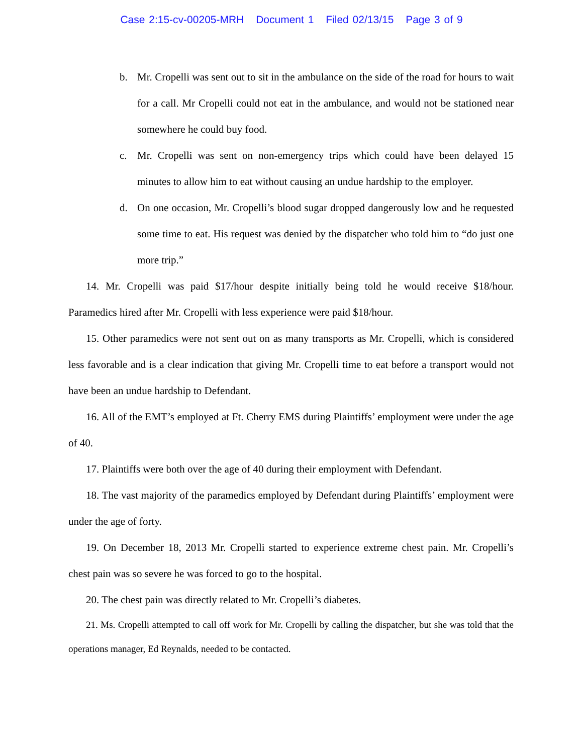Case 2:15-cv-00205-MRH Document 1 Filed 02/13/15 Page 3 of 9
b. Mr. Cropelli was sent out to sit in the ambulance on the side of the road for hours to wait for a call. Mr Cropelli could not eat in the ambulance, and would not be stationed near somewhere he could buy food.
c. Mr. Cropelli was sent on non-emergency trips which could have been delayed 15 minutes to allow him to eat without causing an undue hardship to the employer.
d. On one occasion, Mr. Cropelli’s blood sugar dropped dangerously low and he requested some time to eat. His request was denied by the dispatcher who told him to “do just one more trip.”
14. Mr. Cropelli was paid $17/hour despite initially being told he would receive $18/hour. Paramedics hired after Mr. Cropelli with less experience were paid $18/hour.
15. Other paramedics were not sent out on as many transports as Mr. Cropelli, which is considered less favorable and is a clear indication that giving Mr. Cropelli time to eat before a transport would not have been an undue hardship to Defendant.
16. All of the EMT’s employed at Ft. Cherry EMS during Plaintiffs’ employment were under the age of 40.
17. Plaintiffs were both over the age of 40 during their employment with Defendant.
18. The vast majority of the paramedics employed by Defendant during Plaintiffs’ employment were under the age of forty.
19. On December 18, 2013 Mr. Cropelli started to experience extreme chest pain. Mr. Cropelli’s chest pain was so severe he was forced to go to the hospital.
20. The chest pain was directly related to Mr. Cropelli’s diabetes.
21. Ms. Cropelli attempted to call off work for Mr. Cropelli by calling the dispatcher, but she was told that the operations manager, Ed Reynalds, needed to be contacted.